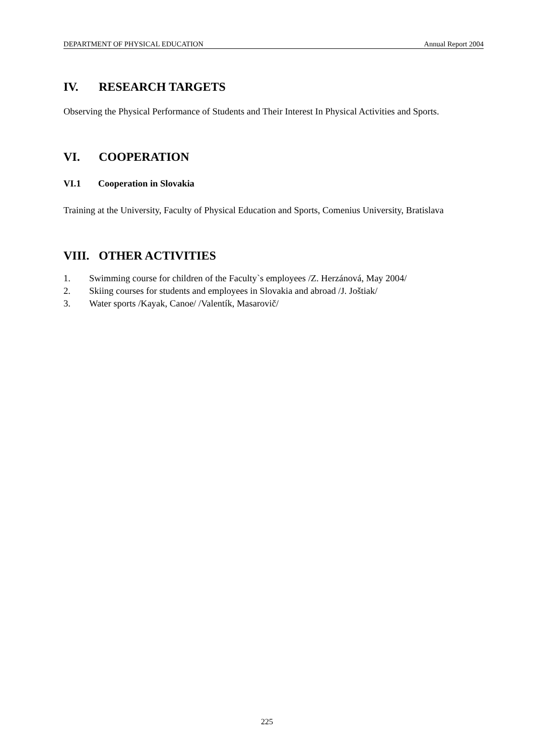DEPARTMENT OF PHYSICAL EDUCATION Annual Report 2004
IV. RESEARCH TARGETS
Observing the Physical Performance of Students and Their Interest In Physical Activities and Sports.
VI. COOPERATION
VI.1 Cooperation in Slovakia
Training at the University, Faculty of Physical Education and Sports, Comenius University, Bratislava
VIII. OTHER ACTIVITIES
1. Swimming course for children of the Faculty`s employees /Z. Herzánová, May 2004/
2. Skiing courses for students and employees in Slovakia and abroad /J. Joštiak/
3. Water sports /Kayak, Canoe/ /Valentík, Masarovič/
225